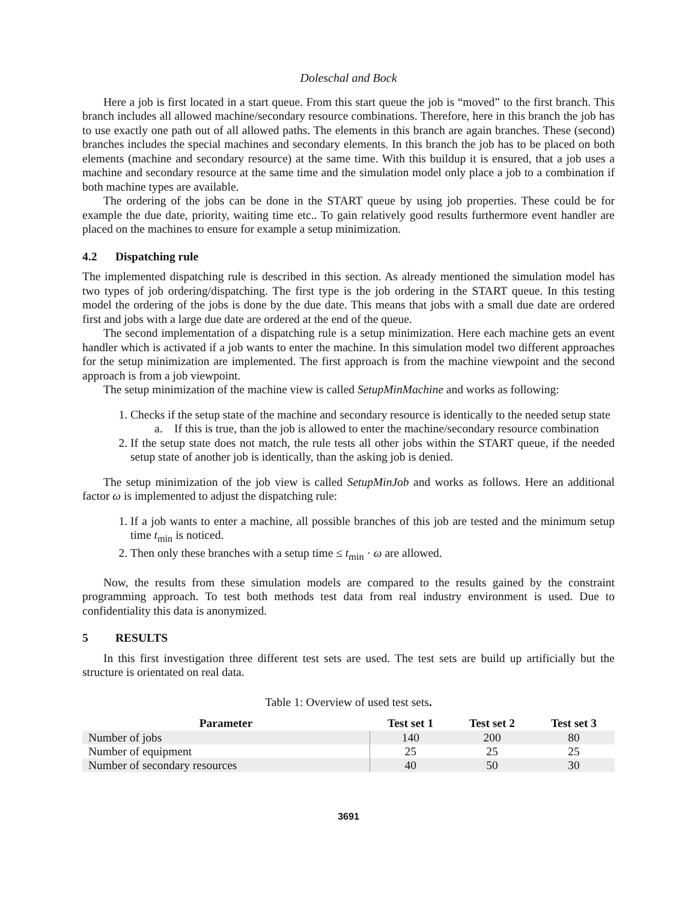Doleschal and Bock
Here a job is first located in a start queue. From this start queue the job is “moved” to the first branch. This branch includes all allowed machine/secondary resource combinations. Therefore, here in this branch the job has to use exactly one path out of all allowed paths. The elements in this branch are again branches. These (second) branches includes the special machines and secondary elements. In this branch the job has to be placed on both elements (machine and secondary resource) at the same time. With this buildup it is ensured, that a job uses a machine and secondary resource at the same time and the simulation model only place a job to a combination if both machine types are available.
The ordering of the jobs can be done in the START queue by using job properties. These could be for example the due date, priority, waiting time etc.. To gain relatively good results furthermore event handler are placed on the machines to ensure for example a setup minimization.
4.2 Dispatching rule
The implemented dispatching rule is described in this section. As already mentioned the simulation model has two types of job ordering/dispatching. The first type is the job ordering in the START queue. In this testing model the ordering of the jobs is done by the due date. This means that jobs with a small due date are ordered first and jobs with a large due date are ordered at the end of the queue.
The second implementation of a dispatching rule is a setup minimization. Here each machine gets an event handler which is activated if a job wants to enter the machine. In this simulation model two different approaches for the setup minimization are implemented. The first approach is from the machine viewpoint and the second approach is from a job viewpoint.
The setup minimization of the machine view is called SetupMinMachine and works as following:
1. Checks if the setup state of the machine and secondary resource is identically to the needed setup state
a. If this is true, than the job is allowed to enter the machine/secondary resource combination
2. If the setup state does not match, the rule tests all other jobs within the START queue, if the needed setup state of another job is identically, than the asking job is denied.
The setup minimization of the job view is called SetupMinJob and works as follows. Here an additional factor ω is implemented to adjust the dispatching rule:
1. If a job wants to enter a machine, all possible branches of this job are tested and the minimum setup time t<sub>min</sub> is noticed.
2. Then only these branches with a setup time ≤ t<sub>min</sub> · ω are allowed.
Now, the results from these simulation models are compared to the results gained by the constraint programming approach. To test both methods test data from real industry environment is used. Due to confidentiality this data is anonymized.
5 RESULTS
In this first investigation three different test sets are used. The test sets are build up artificially but the structure is orientated on real data.
Table 1: Overview of used test sets.
| Parameter | Test set 1 | Test set 2 | Test set 3 |
| --- | --- | --- | --- |
| Number of jobs | 140 | 200 | 80 |
| Number of equipment | 25 | 25 | 25 |
| Number of secondary resources | 40 | 50 | 30 |
3691